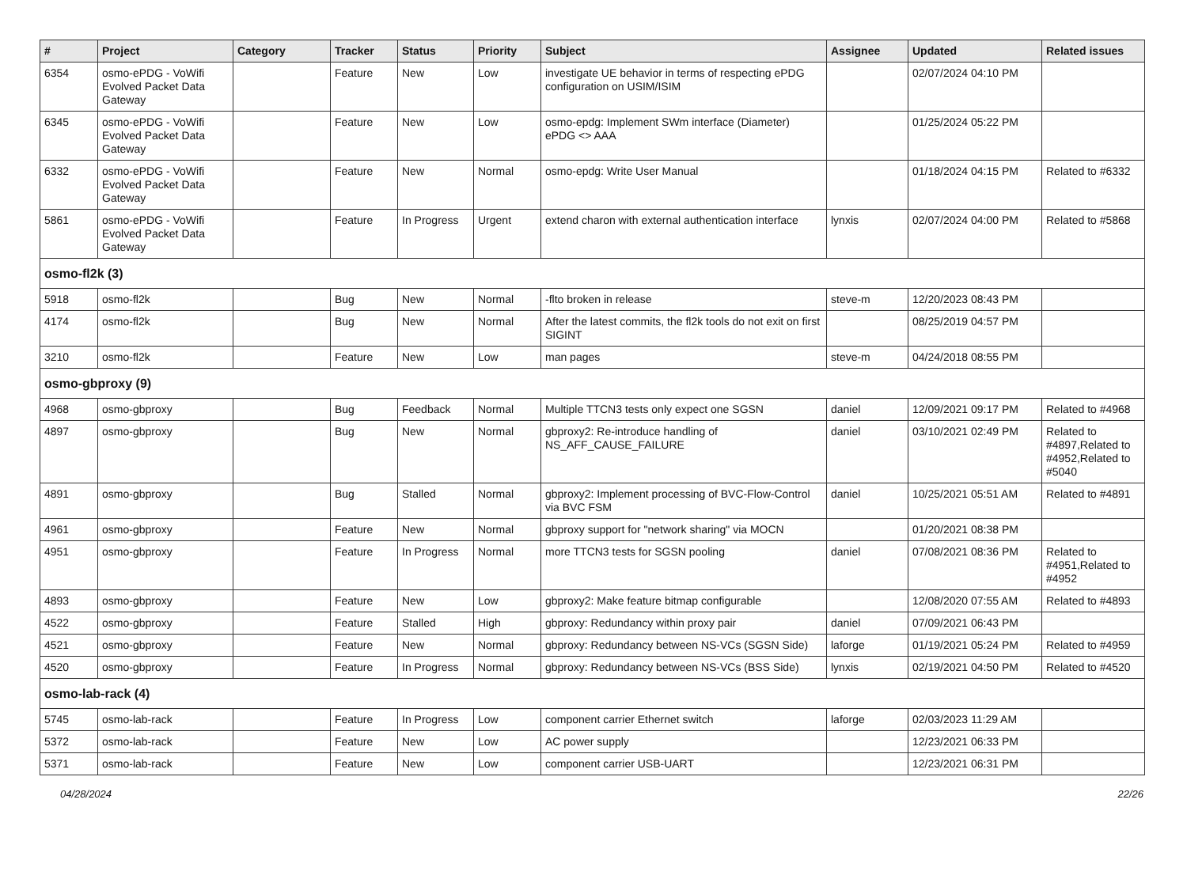| # | Project | Category | Tracker | Status | Priority | Subject | Assignee | Updated | Related issues |
| --- | --- | --- | --- | --- | --- | --- | --- | --- | --- |
| 6354 | osmo-ePDG - VoWifi Evolved Packet Data Gateway | | Feature | New | Low | investigate UE behavior in terms of respecting ePDG configuration on USIM/ISIM | | 02/07/2024 04:10 PM | |
| 6345 | osmo-ePDG - VoWifi Evolved Packet Data Gateway | | Feature | New | Low | osmo-epdg: Implement SWm interface (Diameter) ePDG <> AAA | | 01/25/2024 05:22 PM | |
| 6332 | osmo-ePDG - VoWifi Evolved Packet Data Gateway | | Feature | New | Normal | osmo-epdg: Write User Manual | | 01/18/2024 04:15 PM | Related to #6332 |
| 5861 | osmo-ePDG - VoWifi Evolved Packet Data Gateway | | Feature | In Progress | Urgent | extend charon with external authentication interface | lynxis | 02/07/2024 04:00 PM | Related to #5868 |
| osmo-fl2k (3) | | | | | | | | | |
| 5918 | osmo-fl2k | | Bug | New | Normal | -flto broken in release | steve-m | 12/20/2023 08:43 PM | |
| 4174 | osmo-fl2k | | Bug | New | Normal | After the latest commits, the fl2k tools do not exit on first SIGINT | | 08/25/2019 04:57 PM | |
| 3210 | osmo-fl2k | | Feature | New | Low | man pages | steve-m | 04/24/2018 08:55 PM | |
| osmo-gbproxy (9) | | | | | | | | | |
| 4968 | osmo-gbproxy | | Bug | Feedback | Normal | Multiple TTCN3 tests only expect one SGSN | daniel | 12/09/2021 09:17 PM | Related to #4968 |
| 4897 | osmo-gbproxy | | Bug | New | Normal | gbproxy2: Re-introduce handling of NS_AFF_CAUSE_FAILURE | daniel | 03/10/2021 02:49 PM | Related to #4897,Related to #4952,Related to #5040 |
| 4891 | osmo-gbproxy | | Bug | Stalled | Normal | gbproxy2: Implement processing of BVC-Flow-Control via BVC FSM | daniel | 10/25/2021 05:51 AM | Related to #4891 |
| 4961 | osmo-gbproxy | | Feature | New | Normal | gbproxy support for "network sharing" via MOCN | | 01/20/2021 08:38 PM | |
| 4951 | osmo-gbproxy | | Feature | In Progress | Normal | more TTCN3 tests for SGSN pooling | daniel | 07/08/2021 08:36 PM | Related to #4951,Related to #4952 |
| 4893 | osmo-gbproxy | | Feature | New | Low | gbproxy2: Make feature bitmap configurable | | 12/08/2020 07:55 AM | Related to #4893 |
| 4522 | osmo-gbproxy | | Feature | Stalled | High | gbproxy: Redundancy within proxy pair | daniel | 07/09/2021 06:43 PM | |
| 4521 | osmo-gbproxy | | Feature | New | Normal | gbproxy: Redundancy between NS-VCs (SGSN Side) | laforge | 01/19/2021 05:24 PM | Related to #4959 |
| 4520 | osmo-gbproxy | | Feature | In Progress | Normal | gbproxy: Redundancy between NS-VCs (BSS Side) | lynxis | 02/19/2021 04:50 PM | Related to #4520 |
| osmo-lab-rack (4) | | | | | | | | | |
| 5745 | osmo-lab-rack | | Feature | In Progress | Low | component carrier Ethernet switch | laforge | 02/03/2023 11:29 AM | |
| 5372 | osmo-lab-rack | | Feature | New | Low | AC power supply | | 12/23/2021 06:33 PM | |
| 5371 | osmo-lab-rack | | Feature | New | Low | component carrier USB-UART | | 12/23/2021 06:31 PM | |
04/28/2024 22/26